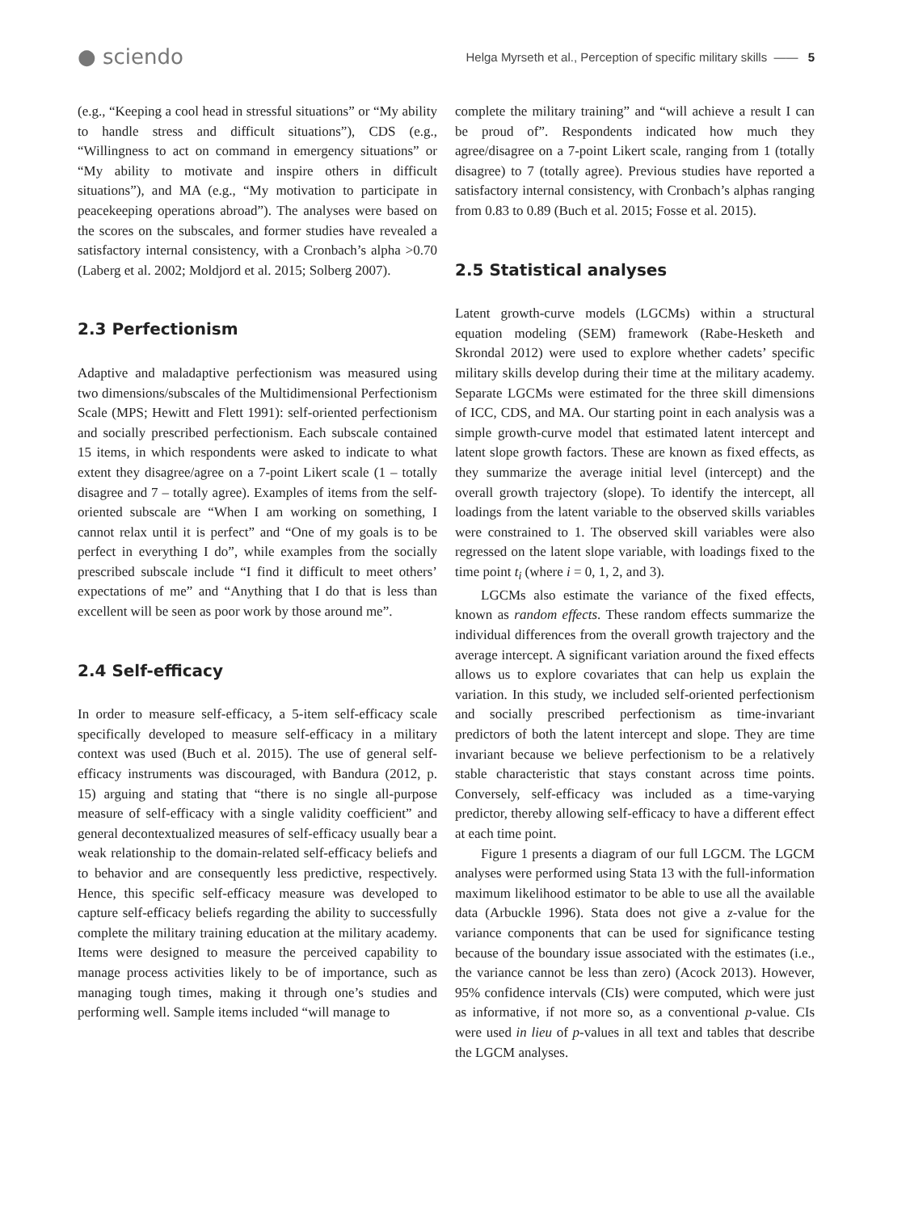● sciendo
Helga Myrseth et al., Perception of specific military skills —— 5
(e.g., “Keeping a cool head in stressful situations” or “My ability to handle stress and difficult situations”), CDS (e.g., “Willingness to act on command in emergency situations” or “My ability to motivate and inspire others in difficult situations”), and MA (e.g., “My motivation to participate in peacekeeping operations abroad”). The analyses were based on the scores on the subscales, and former studies have revealed a satisfactory internal consistency, with a Cronbach’s alpha >0.70 (Laberg et al. 2002; Moldjord et al. 2015; Solberg 2007).
2.3 Perfectionism
Adaptive and maladaptive perfectionism was measured using two dimensions/subscales of the Multidimensional Perfectionism Scale (MPS; Hewitt and Flett 1991): self-oriented perfectionism and socially prescribed perfectionism. Each subscale contained 15 items, in which respondents were asked to indicate to what extent they disagree/agree on a 7-point Likert scale (1 – totally disagree and 7 – totally agree). Examples of items from the self-oriented subscale are “When I am working on something, I cannot relax until it is perfect” and “One of my goals is to be perfect in everything I do”, while examples from the socially prescribed subscale include “I find it difficult to meet others’ expectations of me” and “Anything that I do that is less than excellent will be seen as poor work by those around me”.
2.4 Self-efficacy
In order to measure self-efficacy, a 5-item self-efficacy scale specifically developed to measure self-efficacy in a military context was used (Buch et al. 2015). The use of general self-efficacy instruments was discouraged, with Bandura (2012, p. 15) arguing and stating that “there is no single all-purpose measure of self-efficacy with a single validity coefficient” and general decontextualized measures of self-efficacy usually bear a weak relationship to the domain-related self-efficacy beliefs and to behavior and are consequently less predictive, respectively. Hence, this specific self-efficacy measure was developed to capture self-efficacy beliefs regarding the ability to successfully complete the military training education at the military academy. Items were designed to measure the perceived capability to manage process activities likely to be of importance, such as managing tough times, making it through one’s studies and performing well. Sample items included “will manage to
complete the military training” and “will achieve a result I can be proud of”. Respondents indicated how much they agree/disagree on a 7-point Likert scale, ranging from 1 (totally disagree) to 7 (totally agree). Previous studies have reported a satisfactory internal consistency, with Cronbach’s alphas ranging from 0.83 to 0.89 (Buch et al. 2015; Fosse et al. 2015).
2.5 Statistical analyses
Latent growth-curve models (LGCMs) within a structural equation modeling (SEM) framework (Rabe-Hesketh and Skrondal 2012) were used to explore whether cadets’ specific military skills develop during their time at the military academy. Separate LGCMs were estimated for the three skill dimensions of ICC, CDS, and MA. Our starting point in each analysis was a simple growth-curve model that estimated latent intercept and latent slope growth factors. These are known as fixed effects, as they summarize the average initial level (intercept) and the overall growth trajectory (slope). To identify the intercept, all loadings from the latent variable to the observed skills variables were constrained to 1. The observed skill variables were also regressed on the latent slope variable, with loadings fixed to the time point t<sub>i</sub> (where i = 0, 1, 2, and 3).
LGCMs also estimate the variance of the fixed effects, known as random effects. These random effects summarize the individual differences from the overall growth trajectory and the average intercept. A significant variation around the fixed effects allows us to explore covariates that can help us explain the variation. In this study, we included self-oriented perfectionism and socially prescribed perfectionism as time-invariant predictors of both the latent intercept and slope. They are time invariant because we believe perfectionism to be a relatively stable characteristic that stays constant across time points. Conversely, self-efficacy was included as a time-varying predictor, thereby allowing self-efficacy to have a different effect at each time point.
Figure 1 presents a diagram of our full LGCM. The LGCM analyses were performed using Stata 13 with the full-information maximum likelihood estimator to be able to use all the available data (Arbuckle 1996). Stata does not give a z-value for the variance components that can be used for significance testing because of the boundary issue associated with the estimates (i.e., the variance cannot be less than zero) (Acock 2013). However, 95% confidence intervals (CIs) were computed, which were just as informative, if not more so, as a conventional p-value. CIs were used in lieu of p-values in all text and tables that describe the LGCM analyses.